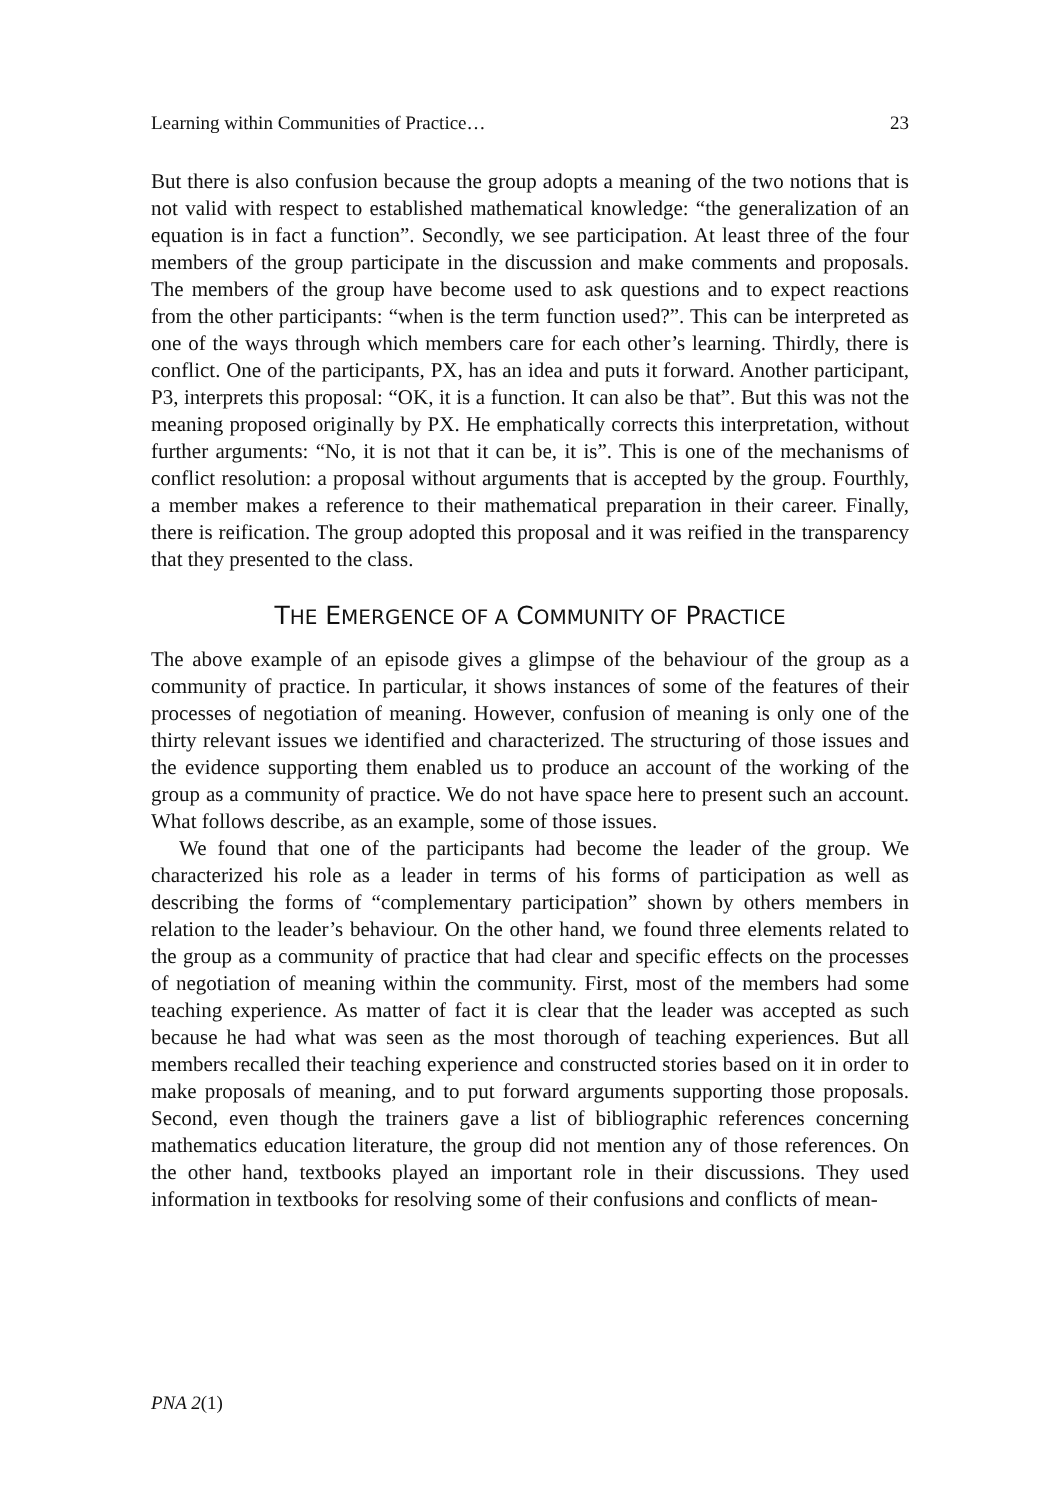Learning within Communities of Practice… 23
But there is also confusion because the group adopts a meaning of the two notions that is not valid with respect to established mathematical knowledge: “the generalization of an equation is in fact a function”. Secondly, we see participation. At least three of the four members of the group participate in the discussion and make comments and proposals. The members of the group have become used to ask questions and to expect reactions from the other participants: “when is the term function used?”. This can be interpreted as one of the ways through which members care for each other’s learning. Thirdly, there is conflict. One of the participants, PX, has an idea and puts it forward. Another participant, P3, interprets this proposal: “OK, it is a function. It can also be that”. But this was not the meaning proposed originally by PX. He emphatically corrects this interpretation, without further arguments: “No, it is not that it can be, it is”. This is one of the mechanisms of conflict resolution: a proposal without arguments that is accepted by the group. Fourthly, a member makes a reference to their mathematical preparation in their career. Finally, there is reification. The group adopted this proposal and it was reified in the transparency that they presented to the class.
THE EMERGENCE OF A COMMUNITY OF PRACTICE
The above example of an episode gives a glimpse of the behaviour of the group as a community of practice. In particular, it shows instances of some of the features of their processes of negotiation of meaning. However, confusion of meaning is only one of the thirty relevant issues we identified and characterized. The structuring of those issues and the evidence supporting them enabled us to produce an account of the working of the group as a community of practice. We do not have space here to present such an account. What follows describe, as an example, some of those issues.
We found that one of the participants had become the leader of the group. We characterized his role as a leader in terms of his forms of participation as well as describing the forms of “complementary participation” shown by others members in relation to the leader’s behaviour. On the other hand, we found three elements related to the group as a community of practice that had clear and specific effects on the processes of negotiation of meaning within the community. First, most of the members had some teaching experience. As matter of fact it is clear that the leader was accepted as such because he had what was seen as the most thorough of teaching experiences. But all members recalled their teaching experience and constructed stories based on it in order to make proposals of meaning, and to put forward arguments supporting those proposals. Second, even though the trainers gave a list of bibliographic references concerning mathematics education literature, the group did not mention any of those references. On the other hand, textbooks played an important role in their discussions. They used information in textbooks for resolving some of their confusions and conflicts of mean-
PNA 2(1)